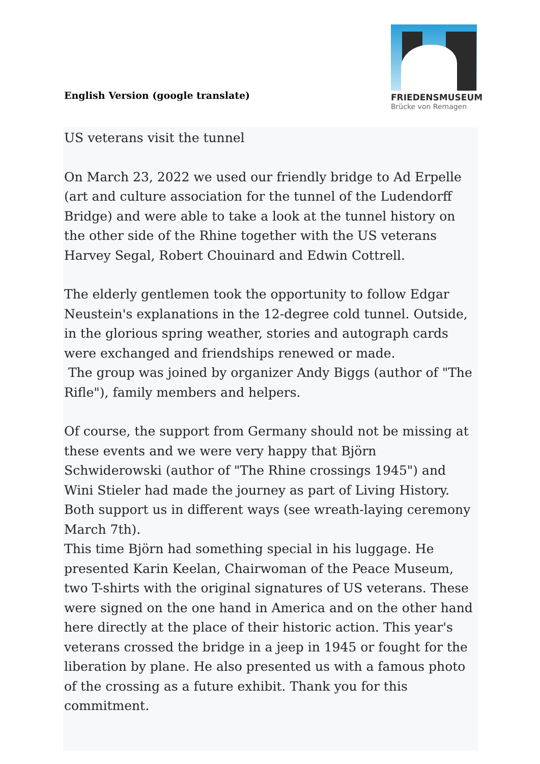English Version (google translate)
FRIEDENSMUSEUM
Brücke von Remagen
US veterans visit the tunnel
On March 23, 2022 we used our friendly bridge to Ad Erpelle (art and culture association for the tunnel of the Ludendorff Bridge) and were able to take a look at the tunnel history on the other side of the Rhine together with the US veterans Harvey Segal, Robert Chouinard and Edwin Cottrell.
The elderly gentlemen took the opportunity to follow Edgar Neustein's explanations in the 12-degree cold tunnel. Outside, in the glorious spring weather, stories and autograph cards were exchanged and friendships renewed or made.
The group was joined by organizer Andy Biggs (author of "The Rifle"), family members and helpers.
Of course, the support from Germany should not be missing at these events and we were very happy that Björn Schwiderowski (author of "The Rhine crossings 1945") and Wini Stieler had made the journey as part of Living History. Both support us in different ways (see wreath-laying ceremony March 7th).
This time Björn had something special in his luggage. He presented Karin Keelan, Chairwoman of the Peace Museum, two T-shirts with the original signatures of US veterans. These were signed on the one hand in America and on the other hand here directly at the place of their historic action. This year's veterans crossed the bridge in a jeep in 1945 or fought for the liberation by plane. He also presented us with a famous photo of the crossing as a future exhibit. Thank you for this commitment.